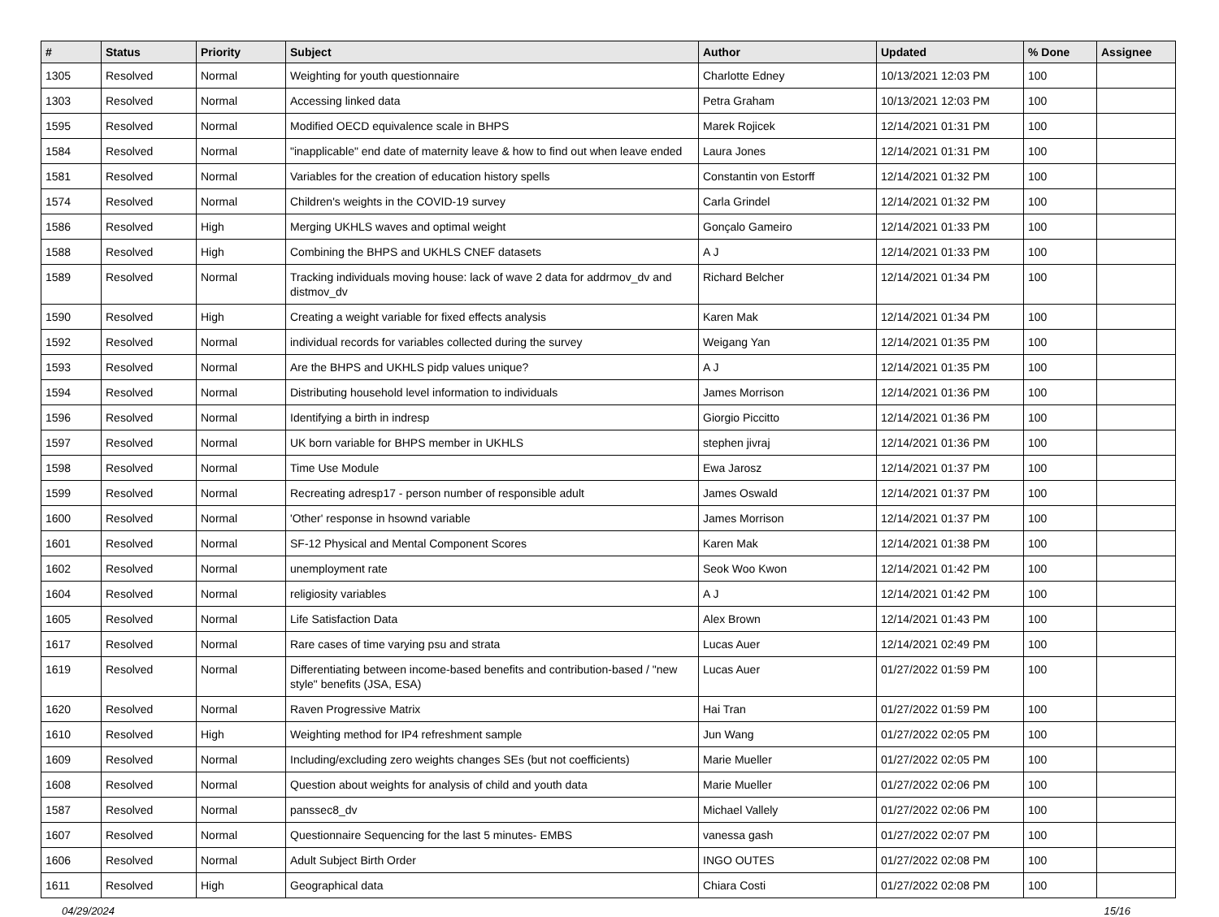| # | Status | Priority | Subject | Author | Updated | % Done | Assignee |
| --- | --- | --- | --- | --- | --- | --- | --- |
| 1305 | Resolved | Normal | Weighting for youth questionnaire | Charlotte Edney | 10/13/2021 12:03 PM | 100 | |
| 1303 | Resolved | Normal | Accessing linked data | Petra Graham | 10/13/2021 12:03 PM | 100 | |
| 1595 | Resolved | Normal | Modified OECD equivalence scale in BHPS | Marek Rojicek | 12/14/2021 01:31 PM | 100 | |
| 1584 | Resolved | Normal | "inapplicable" end date of maternity leave & how to find out when leave ended | Laura Jones | 12/14/2021 01:31 PM | 100 | |
| 1581 | Resolved | Normal | Variables for the creation of education history spells | Constantin von Estorff | 12/14/2021 01:32 PM | 100 | |
| 1574 | Resolved | Normal | Children's weights in the COVID-19 survey | Carla Grindel | 12/14/2021 01:32 PM | 100 | |
| 1586 | Resolved | High | Merging UKHLS waves and optimal weight | Gonçalo Gameiro | 12/14/2021 01:33 PM | 100 | |
| 1588 | Resolved | High | Combining the BHPS and UKHLS CNEF datasets | A J | 12/14/2021 01:33 PM | 100 | |
| 1589 | Resolved | Normal | Tracking individuals moving house: lack of wave 2 data for addrmov_dv and distmov_dv | Richard Belcher | 12/14/2021 01:34 PM | 100 | |
| 1590 | Resolved | High | Creating a weight variable for fixed effects analysis | Karen Mak | 12/14/2021 01:34 PM | 100 | |
| 1592 | Resolved | Normal | individual records for variables collected during the survey | Weigang Yan | 12/14/2021 01:35 PM | 100 | |
| 1593 | Resolved | Normal | Are the BHPS and UKHLS pidp values unique? | A J | 12/14/2021 01:35 PM | 100 | |
| 1594 | Resolved | Normal | Distributing household level information to individuals | James Morrison | 12/14/2021 01:36 PM | 100 | |
| 1596 | Resolved | Normal | Identifying a birth in indresp | Giorgio Piccitto | 12/14/2021 01:36 PM | 100 | |
| 1597 | Resolved | Normal | UK born variable for BHPS member in UKHLS | stephen jivraj | 12/14/2021 01:36 PM | 100 | |
| 1598 | Resolved | Normal | Time Use Module | Ewa Jarosz | 12/14/2021 01:37 PM | 100 | |
| 1599 | Resolved | Normal | Recreating adresp17 - person number of responsible adult | James Oswald | 12/14/2021 01:37 PM | 100 | |
| 1600 | Resolved | Normal | 'Other' response in hsownd variable | James Morrison | 12/14/2021 01:37 PM | 100 | |
| 1601 | Resolved | Normal | SF-12 Physical and Mental Component Scores | Karen Mak | 12/14/2021 01:38 PM | 100 | |
| 1602 | Resolved | Normal | unemployment rate | Seok Woo Kwon | 12/14/2021 01:42 PM | 100 | |
| 1604 | Resolved | Normal | religiosity variables | A J | 12/14/2021 01:42 PM | 100 | |
| 1605 | Resolved | Normal | Life Satisfaction Data | Alex Brown | 12/14/2021 01:43 PM | 100 | |
| 1617 | Resolved | Normal | Rare cases of time varying psu and strata | Lucas Auer | 12/14/2021 02:49 PM | 100 | |
| 1619 | Resolved | Normal | Differentiating between income-based benefits and contribution-based / "new style" benefits (JSA, ESA) | Lucas Auer | 01/27/2022 01:59 PM | 100 | |
| 1620 | Resolved | Normal | Raven Progressive Matrix | Hai Tran | 01/27/2022 01:59 PM | 100 | |
| 1610 | Resolved | High | Weighting method for IP4 refreshment sample | Jun Wang | 01/27/2022 02:05 PM | 100 | |
| 1609 | Resolved | Normal | Including/excluding zero weights changes SEs (but not coefficients) | Marie Mueller | 01/27/2022 02:05 PM | 100 | |
| 1608 | Resolved | Normal | Question about weights for analysis of child and youth data | Marie Mueller | 01/27/2022 02:06 PM | 100 | |
| 1587 | Resolved | Normal | panssec8_dv | Michael Vallely | 01/27/2022 02:06 PM | 100 | |
| 1607 | Resolved | Normal | Questionnaire Sequencing for the last 5 minutes- EMBS | vanessa gash | 01/27/2022 02:07 PM | 100 | |
| 1606 | Resolved | Normal | Adult Subject Birth Order | INGO OUTES | 01/27/2022 02:08 PM | 100 | |
| 1611 | Resolved | High | Geographical data | Chiara Costi | 01/27/2022 02:08 PM | 100 | |
04/29/2024 15/16